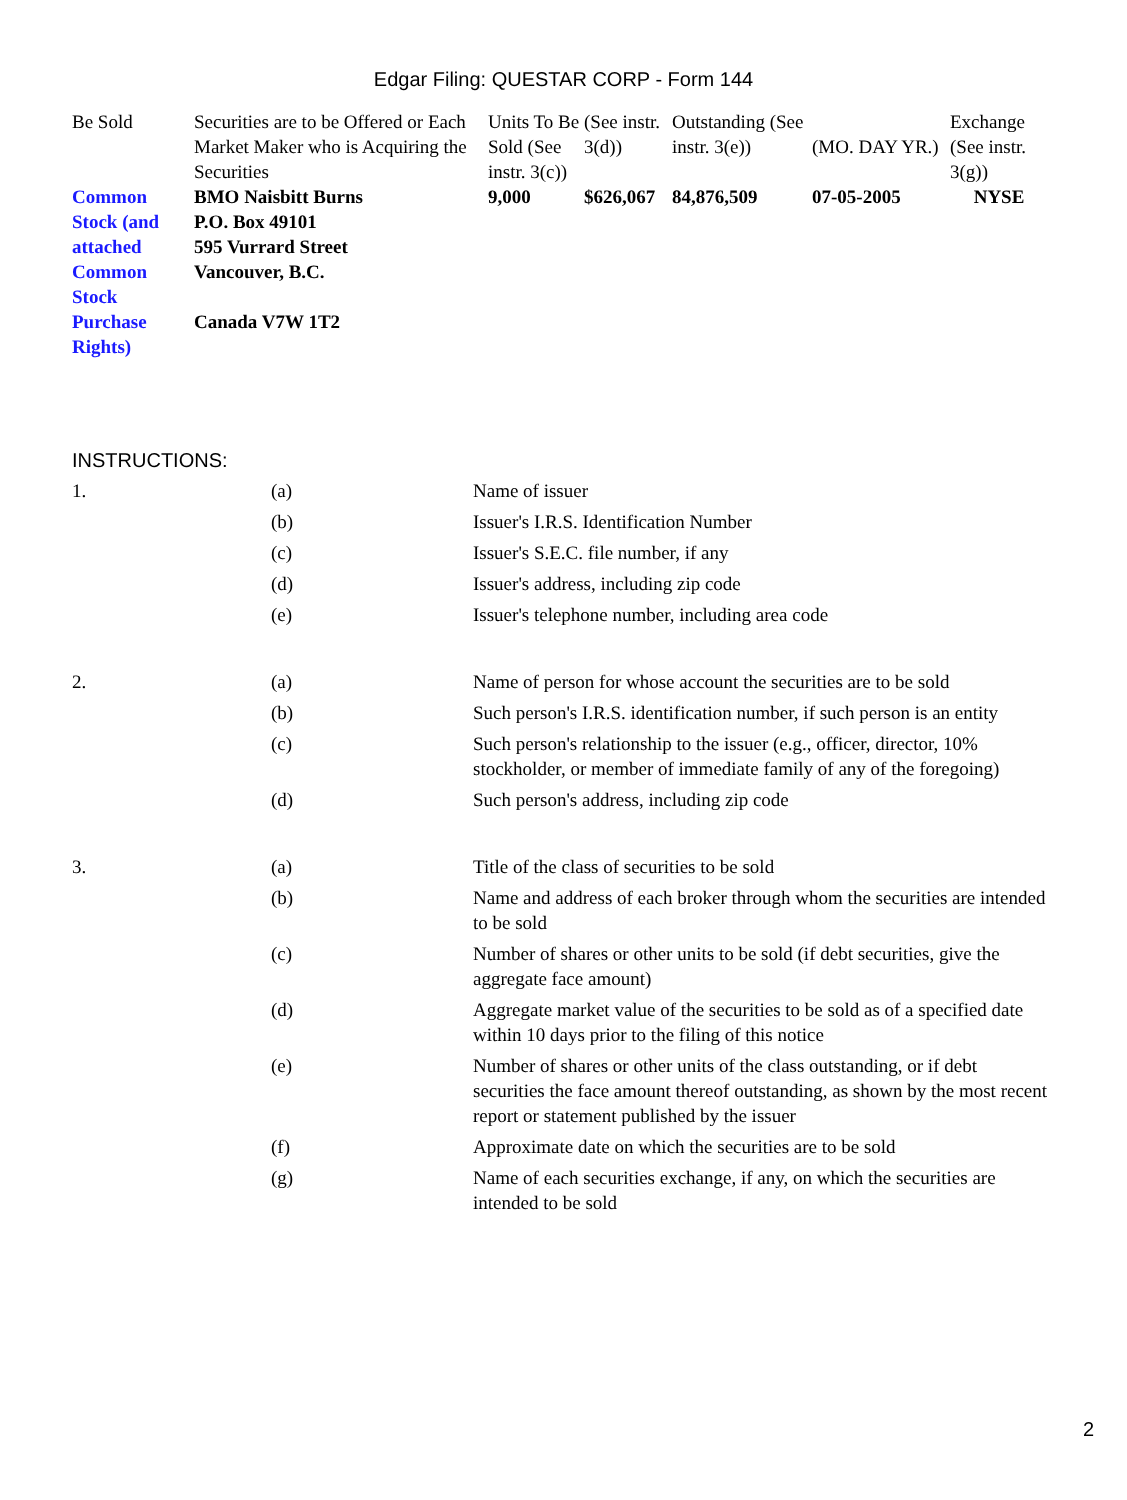Edgar Filing: QUESTAR CORP - Form 144
| Be Sold | Securities are to be Offered or Each Market Maker who is Acquiring the Securities | Units To Be Sold (See instr. 3(c)) | (See instr. 3(d)) | Outstanding (See instr. 3(e)) | (MO. DAY YR.) | Exchange (See instr. 3(g)) |
| Common Stock (and attached Common Stock Purchase Rights) | BMO Naisbitt Burns P.O. Box 49101 595 Vurrard Street Vancouver, B.C. Canada V7W 1T2 | 9,000 | $626,067 | 84,876,509 | 07-05-2005 | NYSE |
INSTRUCTIONS:
| 1. | (a) | Name of issuer |
| | (b) | Issuer's I.R.S. Identification Number |
| | (c) | Issuer's S.E.C. file number, if any |
| | (d) | Issuer's address, including zip code |
| | (e) | Issuer's telephone number, including area code |
| 2. | (a) | Name of person for whose account the securities are to be sold |
| | (b) | Such person's I.R.S. identification number, if such person is an entity |
| | (c) | Such person's relationship to the issuer (e.g., officer, director, 10% stockholder, or member of immediate family of any of the foregoing) |
| | (d) | Such person's address, including zip code |
| 3. | (a) | Title of the class of securities to be sold |
| | (b) | Name and address of each broker through whom the securities are intended to be sold |
| | (c) | Number of shares or other units to be sold (if debt securities, give the aggregate face amount) |
| | (d) | Aggregate market value of the securities to be sold as of a specified date within 10 days prior to the filing of this notice |
| | (e) | Number of shares or other units of the class outstanding, or if debt securities the face amount thereof outstanding, as shown by the most recent report or statement published by the issuer |
| | (f) | Approximate date on which the securities are to be sold |
| | (g) | Name of each securities exchange, if any, on which the securities are intended to be sold |
2